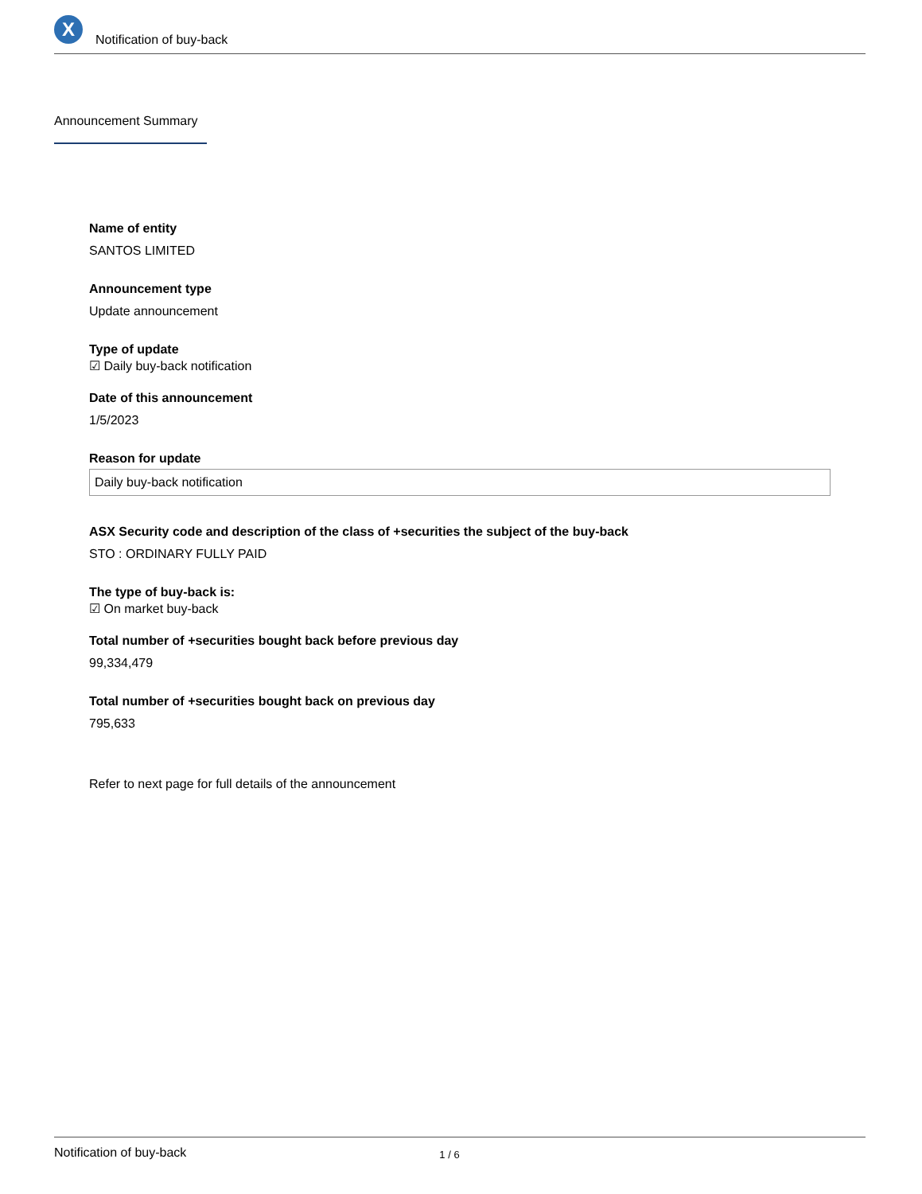X
Notification of buy-back
Announcement Summary
Name of entity
SANTOS LIMITED
Announcement type
Update announcement
Type of update
☑ Daily buy-back notification
Date of this announcement
1/5/2023
Reason for update
Daily buy-back notification
ASX Security code and description of the class of +securities the subject of the buy-back
STO : ORDINARY FULLY PAID
The type of buy-back is:
☑ On market buy-back
Total number of +securities bought back before previous day
99,334,479
Total number of +securities bought back on previous day
795,633
Refer to next page for full details of the announcement
Notification of buy-back 1 / 6